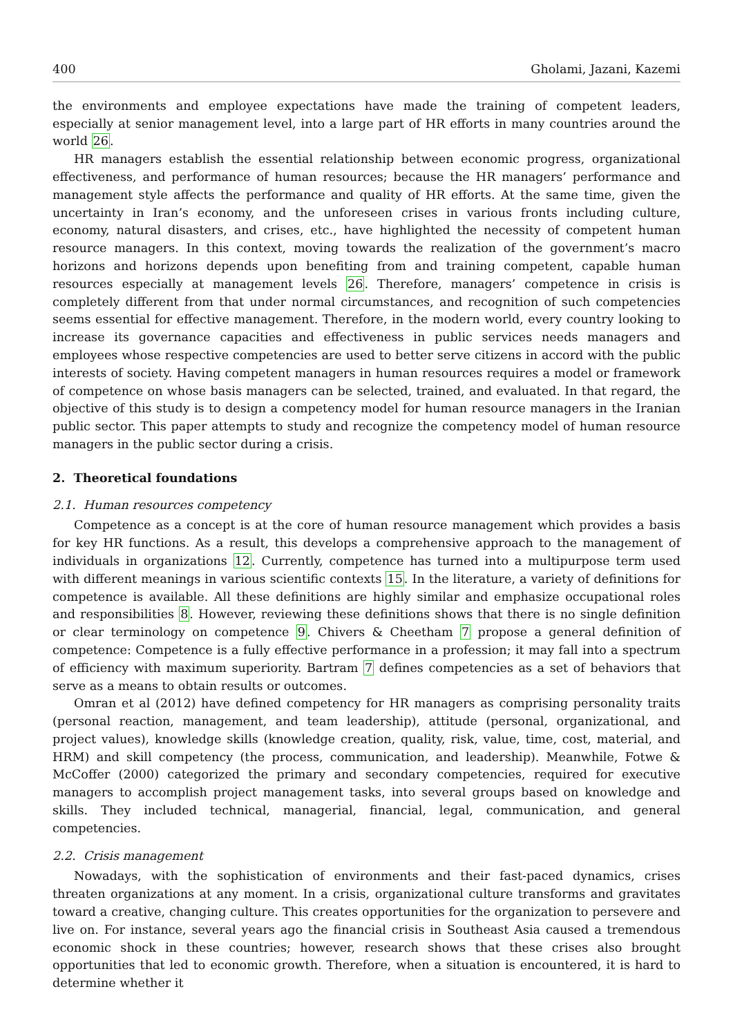400 Gholami, Jazani, Kazemi
the environments and employee expectations have made the training of competent leaders, especially at senior management level, into a large part of HR efforts in many countries around the world 26.
HR managers establish the essential relationship between economic progress, organizational effectiveness, and performance of human resources; because the HR managers’ performance and management style affects the performance and quality of HR efforts. At the same time, given the uncertainty in Iran’s economy, and the unforeseen crises in various fronts including culture, economy, natural disasters, and crises, etc., have highlighted the necessity of competent human resource managers. In this context, moving towards the realization of the government’s macro horizons and horizons depends upon benefiting from and training competent, capable human resources especially at management levels 26. Therefore, managers’ competence in crisis is completely different from that under normal circumstances, and recognition of such competencies seems essential for effective management. Therefore, in the modern world, every country looking to increase its governance capacities and effectiveness in public services needs managers and employees whose respective competencies are used to better serve citizens in accord with the public interests of society. Having competent managers in human resources requires a model or framework of competence on whose basis managers can be selected, trained, and evaluated. In that regard, the objective of this study is to design a competency model for human resource managers in the Iranian public sector. This paper attempts to study and recognize the competency model of human resource managers in the public sector during a crisis.
2. Theoretical foundations
2.1. Human resources competency
Competence as a concept is at the core of human resource management which provides a basis for key HR functions. As a result, this develops a comprehensive approach to the management of individuals in organizations 12. Currently, competence has turned into a multipurpose term used with different meanings in various scientific contexts 15. In the literature, a variety of definitions for competence is available. All these definitions are highly similar and emphasize occupational roles and responsibilities 8. However, reviewing these definitions shows that there is no single definition or clear terminology on competence 9. Chivers & Cheetham 7 propose a general definition of competence: Competence is a fully effective performance in a profession; it may fall into a spectrum of efficiency with maximum superiority. Bartram 7 defines competencies as a set of behaviors that serve as a means to obtain results or outcomes.
Omran et al (2012) have defined competency for HR managers as comprising personality traits (personal reaction, management, and team leadership), attitude (personal, organizational, and project values), knowledge skills (knowledge creation, quality, risk, value, time, cost, material, and HRM) and skill competency (the process, communication, and leadership). Meanwhile, Fotwe & McCoffer (2000) categorized the primary and secondary competencies, required for executive managers to accomplish project management tasks, into several groups based on knowledge and skills. They included technical, managerial, financial, legal, communication, and general competencies.
2.2. Crisis management
Nowadays, with the sophistication of environments and their fast-paced dynamics, crises threaten organizations at any moment. In a crisis, organizational culture transforms and gravitates toward a creative, changing culture. This creates opportunities for the organization to persevere and live on. For instance, several years ago the financial crisis in Southeast Asia caused a tremendous economic shock in these countries; however, research shows that these crises also brought opportunities that led to economic growth. Therefore, when a situation is encountered, it is hard to determine whether it